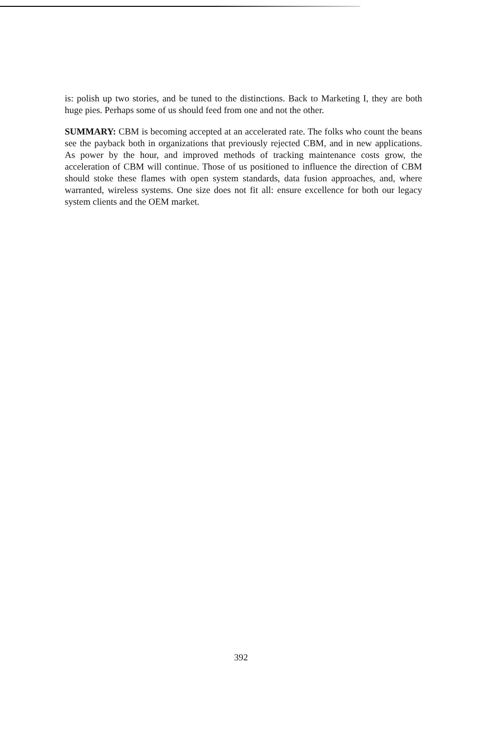is: polish up two stories, and be tuned to the distinctions. Back to Marketing I, they are both huge pies. Perhaps some of us should feed from one and not the other.
SUMMARY: CBM is becoming accepted at an accelerated rate. The folks who count the beans see the payback both in organizations that previously rejected CBM, and in new applications. As power by the hour, and improved methods of tracking maintenance costs grow, the acceleration of CBM will continue. Those of us positioned to influence the direction of CBM should stoke these flames with open system standards, data fusion approaches, and, where warranted, wireless systems. One size does not fit all: ensure excellence for both our legacy system clients and the OEM market.
392